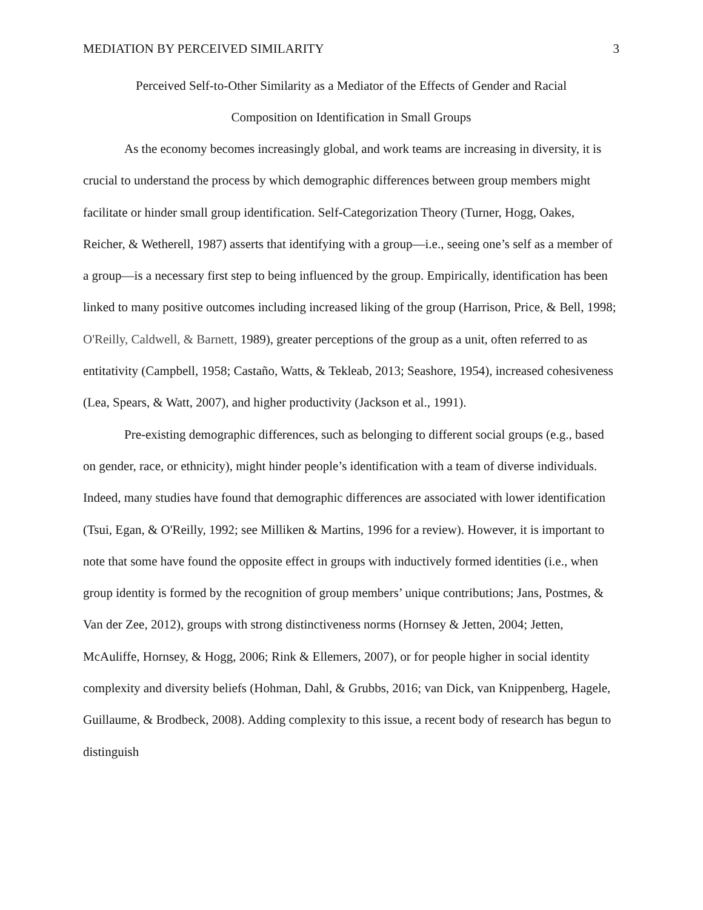MEDIATION BY PERCEIVED SIMILARITY 3
Perceived Self-to-Other Similarity as a Mediator of the Effects of Gender and Racial
Composition on Identification in Small Groups
As the economy becomes increasingly global, and work teams are increasing in diversity, it is crucial to understand the process by which demographic differences between group members might facilitate or hinder small group identification. Self-Categorization Theory (Turner, Hogg, Oakes, Reicher, & Wetherell, 1987) asserts that identifying with a group—i.e., seeing one’s self as a member of a group—is a necessary first step to being influenced by the group. Empirically, identification has been linked to many positive outcomes including increased liking of the group (Harrison, Price, & Bell, 1998; O'Reilly, Caldwell, & Barnett, 1989), greater perceptions of the group as a unit, often referred to as entitativity (Campbell, 1958; Castaño, Watts, & Tekleab, 2013; Seashore, 1954), increased cohesiveness (Lea, Spears, & Watt, 2007), and higher productivity (Jackson et al., 1991).
Pre-existing demographic differences, such as belonging to different social groups (e.g., based on gender, race, or ethnicity), might hinder people’s identification with a team of diverse individuals. Indeed, many studies have found that demographic differences are associated with lower identification (Tsui, Egan, & O'Reilly, 1992; see Milliken & Martins, 1996 for a review). However, it is important to note that some have found the opposite effect in groups with inductively formed identities (i.e., when group identity is formed by the recognition of group members’ unique contributions; Jans, Postmes, & Van der Zee, 2012), groups with strong distinctiveness norms (Hornsey & Jetten, 2004; Jetten, McAuliffe, Hornsey, & Hogg, 2006; Rink & Ellemers, 2007), or for people higher in social identity complexity and diversity beliefs (Hohman, Dahl, & Grubbs, 2016; van Dick, van Knippenberg, Hagele, Guillaume, & Brodbeck, 2008). Adding complexity to this issue, a recent body of research has begun to distinguish